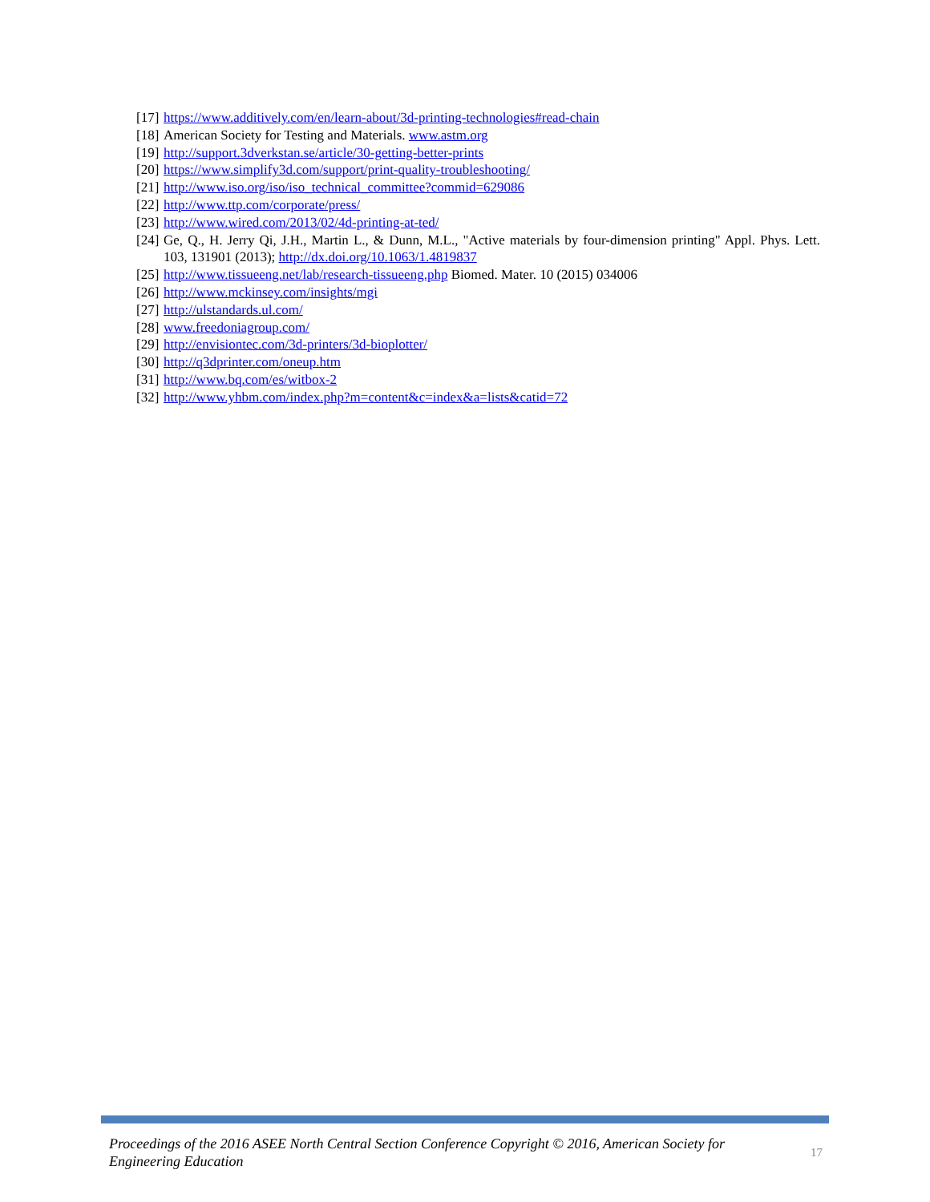[17] https://www.additively.com/en/learn-about/3d-printing-technologies#read-chain
[18] American Society for Testing and Materials. www.astm.org
[19] http://support.3dverkstan.se/article/30-getting-better-prints
[20] https://www.simplify3d.com/support/print-quality-troubleshooting/
[21] http://www.iso.org/iso/iso_technical_committee?commid=629086
[22] http://www.ttp.com/corporate/press/
[23] http://www.wired.com/2013/02/4d-printing-at-ted/
[24] Ge, Q., H. Jerry Qi, J.H., Martin L., & Dunn, M.L., "Active materials by four-dimension printing" Appl. Phys. Lett. 103, 131901 (2013); http://dx.doi.org/10.1063/1.4819837
[25] http://www.tissueeng.net/lab/research-tissueeng.php Biomed. Mater. 10 (2015) 034006
[26] http://www.mckinsey.com/insights/mgi
[27] http://ulstandards.ul.com/
[28] www.freedoniagroup.com/
[29] http://envisiontec.com/3d-printers/3d-bioplotter/
[30] http://q3dprinter.com/oneup.htm
[31] http://www.bq.com/es/witbox-2
[32] http://www.yhbm.com/index.php?m=content&c=index&a=lists&catid=72
Proceedings of the 2016 ASEE North Central Section Conference Copyright © 2016, American Society for Engineering Education 17